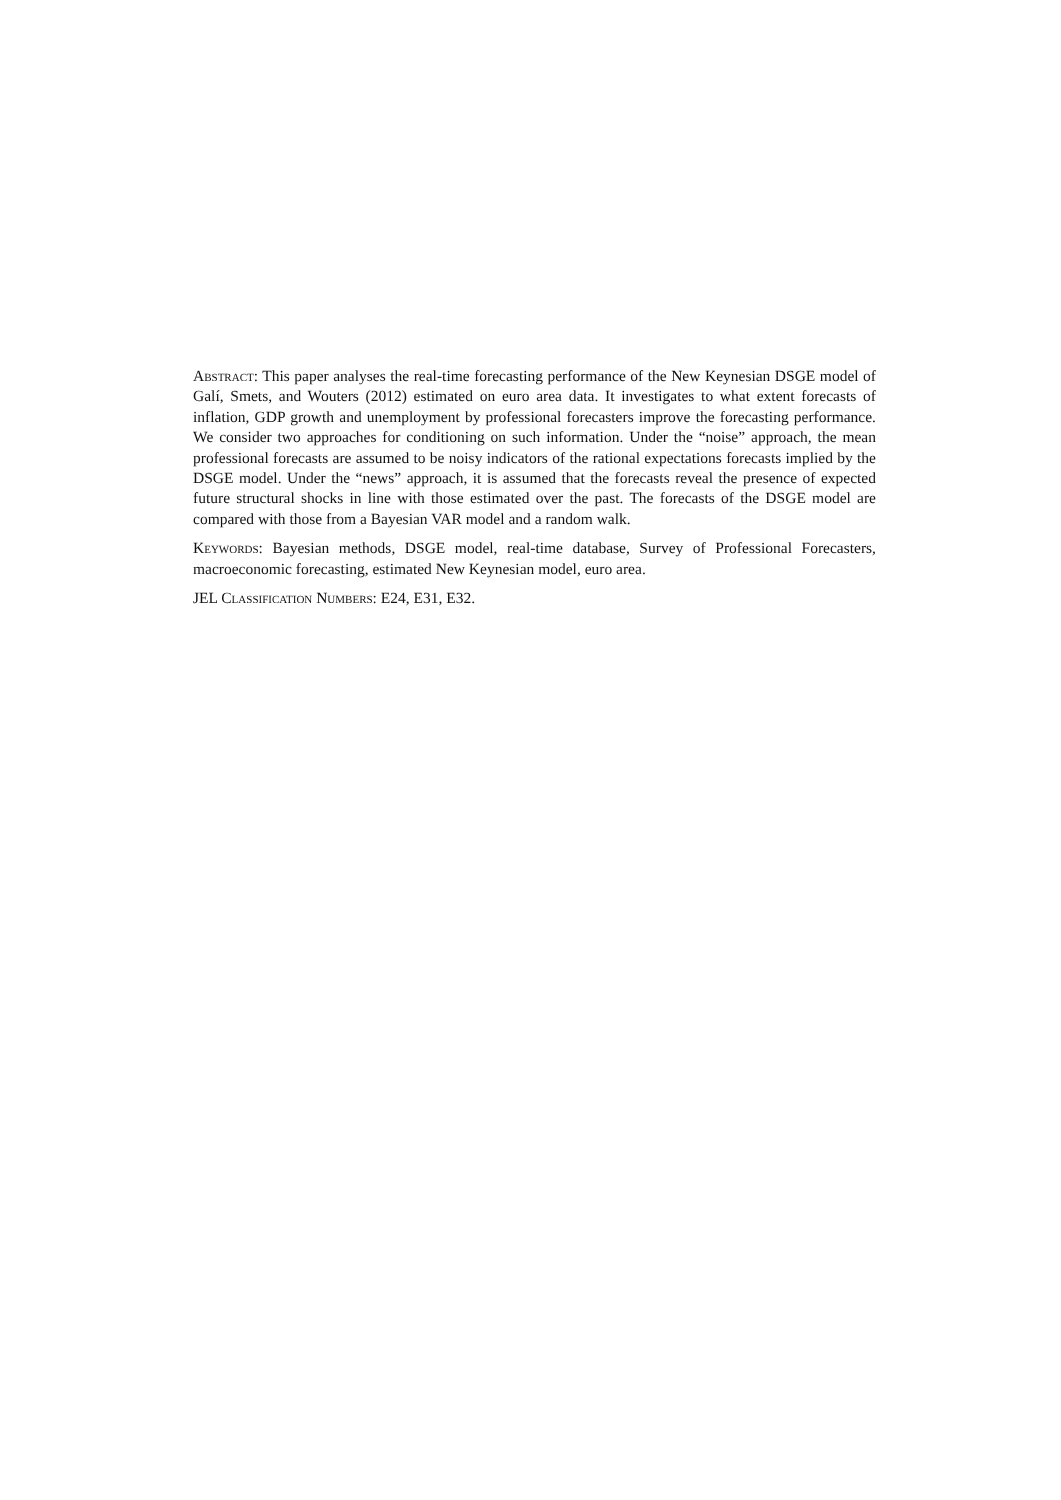Abstract: This paper analyses the real-time forecasting performance of the New Keynesian DSGE model of Galí, Smets, and Wouters (2012) estimated on euro area data. It investigates to what extent forecasts of inflation, GDP growth and unemployment by professional forecasters improve the forecasting performance. We consider two approaches for conditioning on such information. Under the “noise” approach, the mean professional forecasts are assumed to be noisy indicators of the rational expectations forecasts implied by the DSGE model. Under the “news” approach, it is assumed that the forecasts reveal the presence of expected future structural shocks in line with those estimated over the past. The forecasts of the DSGE model are compared with those from a Bayesian VAR model and a random walk.
Keywords: Bayesian methods, DSGE model, real-time database, Survey of Professional Forecasters, macroeconomic forecasting, estimated New Keynesian model, euro area.
JEL Classification Numbers: E24, E31, E32.